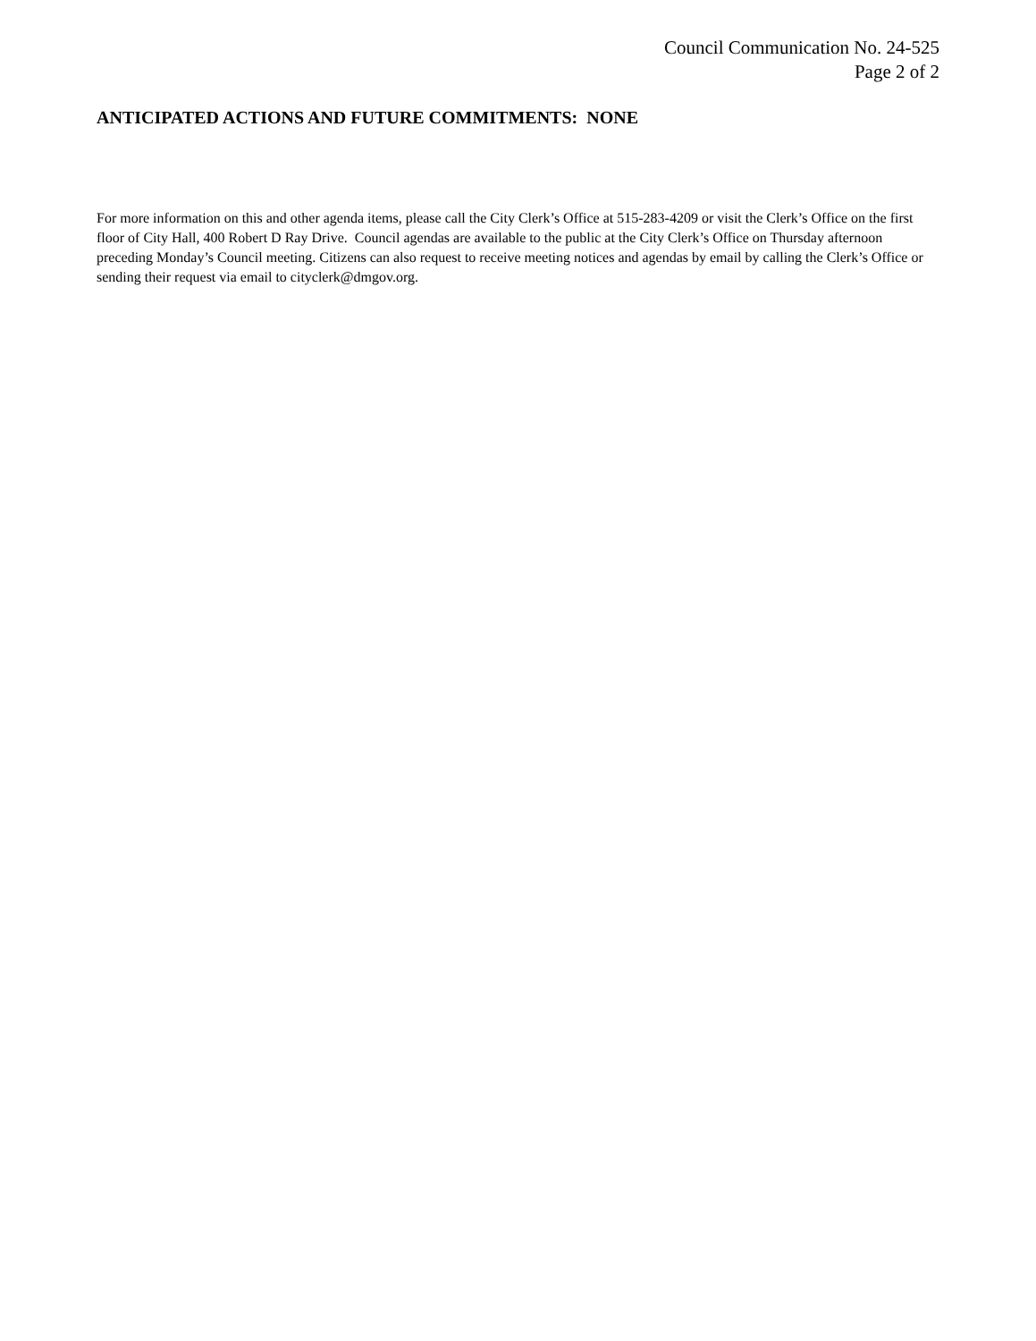Council Communication No. 24-525
Page 2 of 2
ANTICIPATED ACTIONS AND FUTURE COMMITMENTS: NONE
For more information on this and other agenda items, please call the City Clerk’s Office at 515-283-4209 or visit the Clerk’s Office on the first floor of City Hall, 400 Robert D Ray Drive. Council agendas are available to the public at the City Clerk’s Office on Thursday afternoon preceding Monday’s Council meeting. Citizens can also request to receive meeting notices and agendas by email by calling the Clerk’s Office or sending their request via email to cityclerk@dmgov.org.